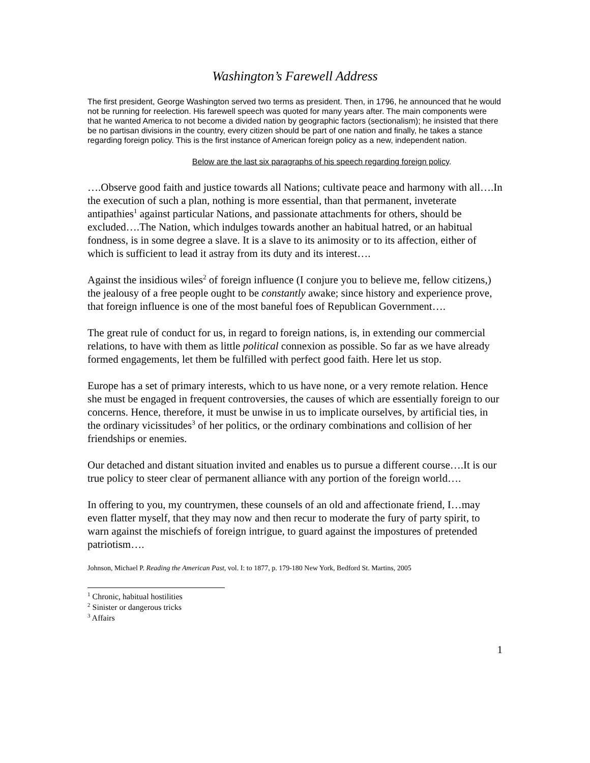Washington’s Farewell Address
The first president, George Washington served two terms as president. Then, in 1796, he announced that he would not be running for reelection. His farewell speech was quoted for many years after. The main components were that he wanted America to not become a divided nation by geographic factors (sectionalism); he insisted that there be no partisan divisions in the country, every citizen should be part of one nation and finally, he takes a stance regarding foreign policy. This is the first instance of American foreign policy as a new, independent nation.
Below are the last six paragraphs of his speech regarding foreign policy.
….Observe good faith and justice towards all Nations; cultivate peace and harmony with all….In the execution of such a plan, nothing is more essential, than that permanent, inveterate antipathies<sup>1</sup> against particular Nations, and passionate attachments for others, should be excluded….The Nation, which indulges towards another an habitual hatred, or an habitual fondness, is in some degree a slave. It is a slave to its animosity or to its affection, either of which is sufficient to lead it astray from its duty and its interest….
Against the insidious wiles<sup>2</sup> of foreign influence (I conjure you to believe me, fellow citizens,) the jealousy of a free people ought to be constantly awake; since history and experience prove, that foreign influence is one of the most baneful foes of Republican Government….
The great rule of conduct for us, in regard to foreign nations, is, in extending our commercial relations, to have with them as little political connexion as possible. So far as we have already formed engagements, let them be fulfilled with perfect good faith. Here let us stop.
Europe has a set of primary interests, which to us have none, or a very remote relation. Hence she must be engaged in frequent controversies, the causes of which are essentially foreign to our concerns. Hence, therefore, it must be unwise in us to implicate ourselves, by artificial ties, in the ordinary vicissitudes<sup>3</sup> of her politics, or the ordinary combinations and collision of her friendships or enemies.
Our detached and distant situation invited and enables us to pursue a different course….It is our true policy to steer clear of permanent alliance with any portion of the foreign world….
In offering to you, my countrymen, these counsels of an old and affectionate friend, I…may even flatter myself, that they may now and then recur to moderate the fury of party spirit, to warn against the mischiefs of foreign intrigue, to guard against the impostures of pretended patriotism….
Johnson, Michael P. Reading the American Past, vol. I: to 1877, p. 179-180 New York, Bedford St. Martins, 2005
<sup>1</sup> Chronic, habitual hostilities
<sup>2</sup> Sinister or dangerous tricks
<sup>3</sup> Affairs
1